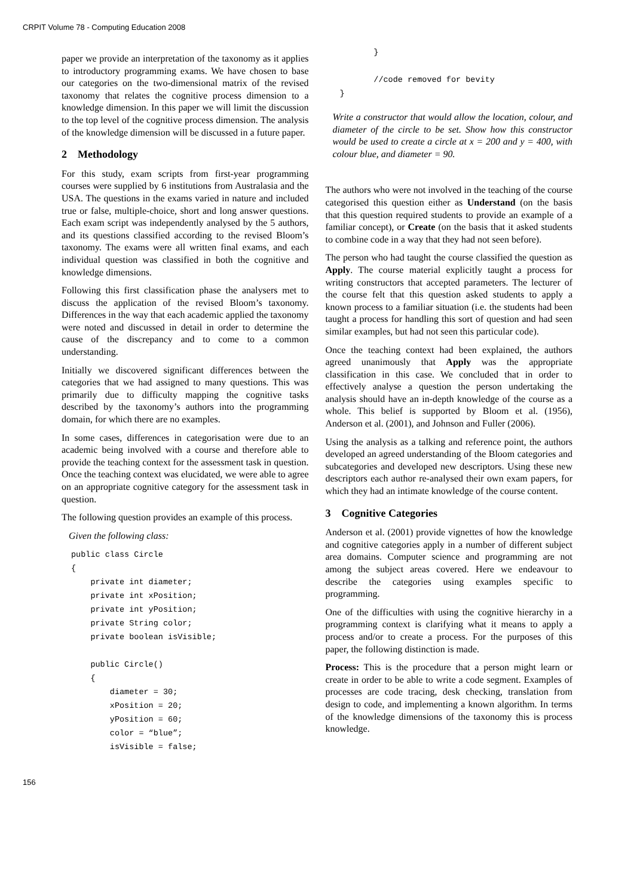CRPIT Volume 78 - Computing Education 2008
paper we provide an interpretation of the taxonomy as it applies to introductory programming exams. We have chosen to base our categories on the two-dimensional matrix of the revised taxonomy that relates the cognitive process dimension to a knowledge dimension. In this paper we will limit the discussion to the top level of the cognitive process dimension. The analysis of the knowledge dimension will be discussed in a future paper.
2 Methodology
For this study, exam scripts from first-year programming courses were supplied by 6 institutions from Australasia and the USA. The questions in the exams varied in nature and included true or false, multiple-choice, short and long answer questions. Each exam script was independently analysed by the 5 authors, and its questions classified according to the revised Bloom’s taxonomy. The exams were all written final exams, and each individual question was classified in both the cognitive and knowledge dimensions.
Following this first classification phase the analysers met to discuss the application of the revised Bloom’s taxonomy. Differences in the way that each academic applied the taxonomy were noted and discussed in detail in order to determine the cause of the discrepancy and to come to a common understanding.
Initially we discovered significant differences between the categories that we had assigned to many questions. This was primarily due to difficulty mapping the cognitive tasks described by the taxonomy’s authors into the programming domain, for which there are no examples.
In some cases, differences in categorisation were due to an academic being involved with a course and therefore able to provide the teaching context for the assessment task in question. Once the teaching context was elucidated, we were able to agree on an appropriate cognitive category for the assessment task in question.
The following question provides an example of this process.
Given the following class:
public class Circle { private int diameter; private int xPosition; private int yPosition; private String color; private boolean isVisible; public Circle() { diameter = 30; xPosition = 20; yPosition = 60; color = “blue”; isVisible = false;
} //code removed for bevity }
Write a constructor that would allow the location, colour, and diameter of the circle to be set. Show how this constructor would be used to create a circle at x = 200 and y = 400, with colour blue, and diameter = 90.
The authors who were not involved in the teaching of the course categorised this question either as Understand (on the basis that this question required students to provide an example of a familiar concept), or Create (on the basis that it asked students to combine code in a way that they had not seen before).
The person who had taught the course classified the question as Apply. The course material explicitly taught a process for writing constructors that accepted parameters. The lecturer of the course felt that this question asked students to apply a known process to a familiar situation (i.e. the students had been taught a process for handling this sort of question and had seen similar examples, but had not seen this particular code).
Once the teaching context had been explained, the authors agreed unanimously that Apply was the appropriate classification in this case. We concluded that in order to effectively analyse a question the person undertaking the analysis should have an in-depth knowledge of the course as a whole. This belief is supported by Bloom et al. (1956), Anderson et al. (2001), and Johnson and Fuller (2006).
Using the analysis as a talking and reference point, the authors developed an agreed understanding of the Bloom categories and subcategories and developed new descriptors. Using these new descriptors each author re-analysed their own exam papers, for which they had an intimate knowledge of the course content.
3 Cognitive Categories
Anderson et al. (2001) provide vignettes of how the knowledge and cognitive categories apply in a number of different subject area domains. Computer science and programming are not among the subject areas covered. Here we endeavour to describe the categories using examples specific to programming.
One of the difficulties with using the cognitive hierarchy in a programming context is clarifying what it means to apply a process and/or to create a process. For the purposes of this paper, the following distinction is made.
Process: This is the procedure that a person might learn or create in order to be able to write a code segment. Examples of processes are code tracing, desk checking, translation from design to code, and implementing a known algorithm. In terms of the knowledge dimensions of the taxonomy this is process knowledge.
156